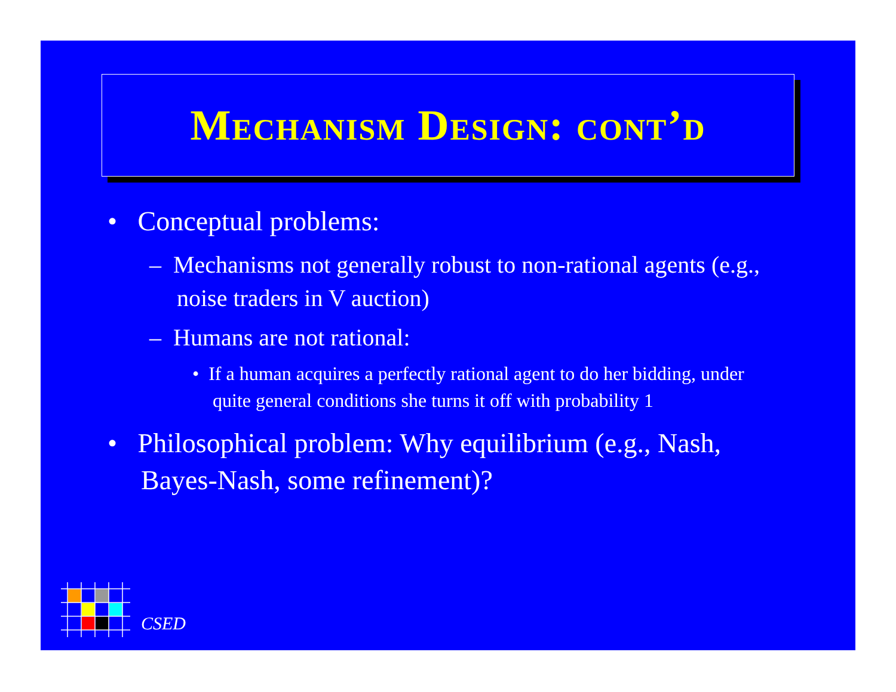Mechanism Design: cont’d
• Conceptual problems:
– Mechanisms not generally robust to non-rational agents (e.g., noise traders in V auction)
– Humans are not rational:
• If a human acquires a perfectly rational agent to do her bidding, under quite general conditions she turns it off with probability 1
• Philosophical problem: Why equilibrium (e.g., Nash, Bayes-Nash, some refinement)?
CSED